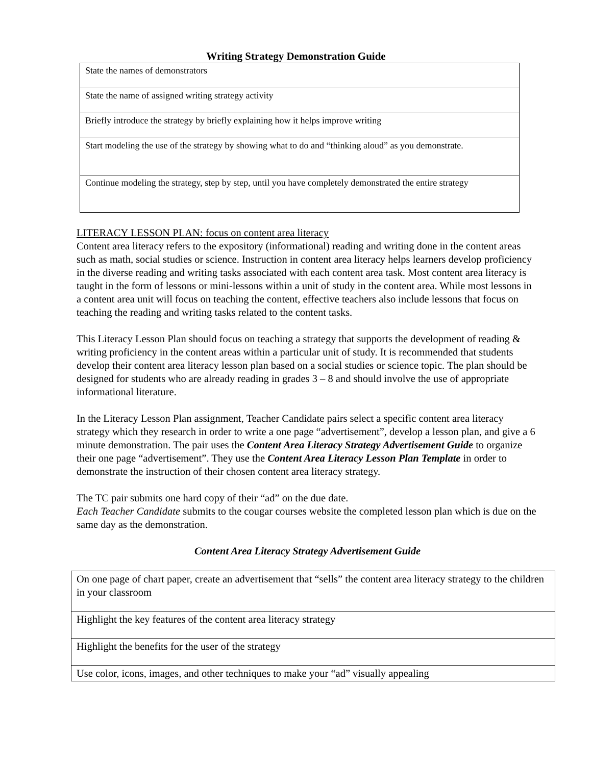Writing Strategy Demonstration Guide
| State the names of demonstrators |
| State the name of assigned writing strategy activity |
| Briefly introduce the strategy by briefly explaining how it helps improve writing |
| Start modeling the use of the strategy by showing what to do and “thinking aloud” as you demonstrate. |
| Continue modeling the strategy, step by step, until you have completely demonstrated the entire strategy |
LITERACY LESSON PLAN: focus on content area literacy
Content area literacy refers to the expository (informational) reading and writing done in the content areas such as math, social studies or science. Instruction in content area literacy helps learners develop proficiency in the diverse reading and writing tasks associated with each content area task. Most content area literacy is taught in the form of lessons or mini-lessons within a unit of study in the content area. While most lessons in a content area unit will focus on teaching the content, effective teachers also include lessons that focus on teaching the reading and writing tasks related to the content tasks.
This Literacy Lesson Plan should focus on teaching a strategy that supports the development of reading & writing proficiency in the content areas within a particular unit of study. It is recommended that students develop their content area literacy lesson plan based on a social studies or science topic. The plan should be designed for students who are already reading in grades 3 – 8 and should involve the use of appropriate informational literature.
In the Literacy Lesson Plan assignment, Teacher Candidate pairs select a specific content area literacy strategy which they research in order to write a one page “advertisement”, develop a lesson plan, and give a 6 minute demonstration. The pair uses the Content Area Literacy Strategy Advertisement Guide to organize their one page “advertisement”. They use the Content Area Literacy Lesson Plan Template in order to demonstrate the instruction of their chosen content area literacy strategy.
The TC pair submits one hard copy of their “ad” on the due date.
Each Teacher Candidate submits to the cougar courses website the completed lesson plan which is due on the same day as the demonstration.
Content Area Literacy Strategy Advertisement Guide
| On one page of chart paper, create an advertisement that “sells” the content area literacy strategy to the children in your classroom |
| Highlight the key features of the content area literacy strategy |
| Highlight the benefits for the user of the strategy |
| Use color, icons, images, and other techniques to make your “ad” visually appealing |